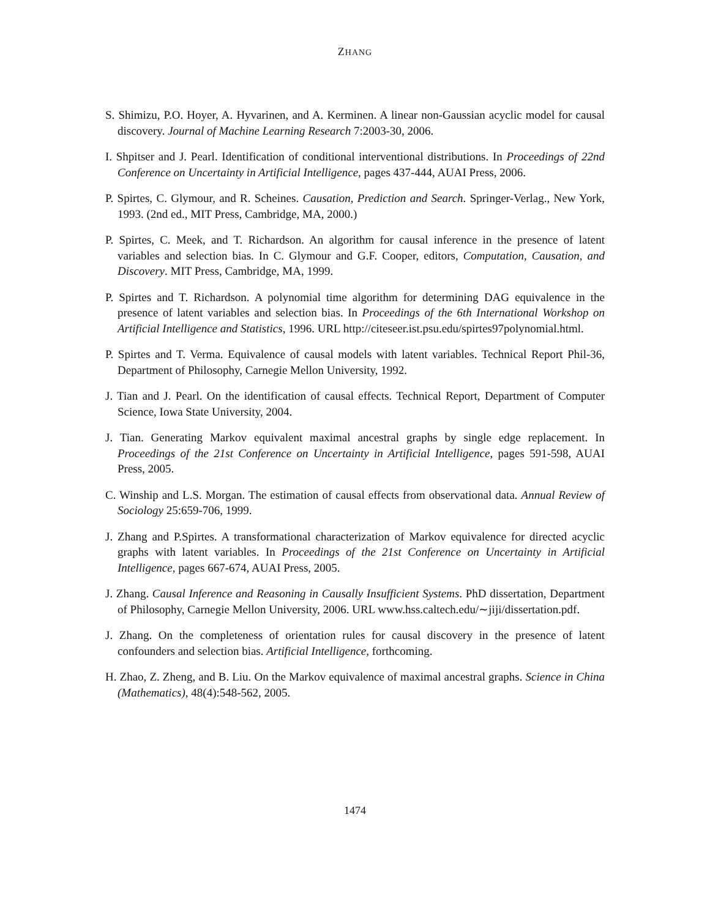ZHANG
S. Shimizu, P.O. Hoyer, A. Hyvarinen, and A. Kerminen. A linear non-Gaussian acyclic model for causal discovery. Journal of Machine Learning Research 7:2003-30, 2006.
I. Shpitser and J. Pearl. Identification of conditional interventional distributions. In Proceedings of 22nd Conference on Uncertainty in Artificial Intelligence, pages 437-444, AUAI Press, 2006.
P. Spirtes, C. Glymour, and R. Scheines. Causation, Prediction and Search. Springer-Verlag., New York, 1993. (2nd ed., MIT Press, Cambridge, MA, 2000.)
P. Spirtes, C. Meek, and T. Richardson. An algorithm for causal inference in the presence of latent variables and selection bias. In C. Glymour and G.F. Cooper, editors, Computation, Causation, and Discovery. MIT Press, Cambridge, MA, 1999.
P. Spirtes and T. Richardson. A polynomial time algorithm for determining DAG equivalence in the presence of latent variables and selection bias. In Proceedings of the 6th International Workshop on Artificial Intelligence and Statistics, 1996. URL http://citeseer.ist.psu.edu/spirtes97polynomial.html.
P. Spirtes and T. Verma. Equivalence of causal models with latent variables. Technical Report Phil-36, Department of Philosophy, Carnegie Mellon University, 1992.
J. Tian and J. Pearl. On the identification of causal effects. Technical Report, Department of Computer Science, Iowa State University, 2004.
J. Tian. Generating Markov equivalent maximal ancestral graphs by single edge replacement. In Proceedings of the 21st Conference on Uncertainty in Artificial Intelligence, pages 591-598, AUAI Press, 2005.
C. Winship and L.S. Morgan. The estimation of causal effects from observational data. Annual Review of Sociology 25:659-706, 1999.
J. Zhang and P.Spirtes. A transformational characterization of Markov equivalence for directed acyclic graphs with latent variables. In Proceedings of the 21st Conference on Uncertainty in Artificial Intelligence, pages 667-674, AUAI Press, 2005.
J. Zhang. Causal Inference and Reasoning in Causally Insufficient Systems. PhD dissertation, Department of Philosophy, Carnegie Mellon University, 2006. URL www.hss.caltech.edu/∼jiji/dissertation.pdf.
J. Zhang. On the completeness of orientation rules for causal discovery in the presence of latent confounders and selection bias. Artificial Intelligence, forthcoming.
H. Zhao, Z. Zheng, and B. Liu. On the Markov equivalence of maximal ancestral graphs. Science in China (Mathematics), 48(4):548-562, 2005.
1474